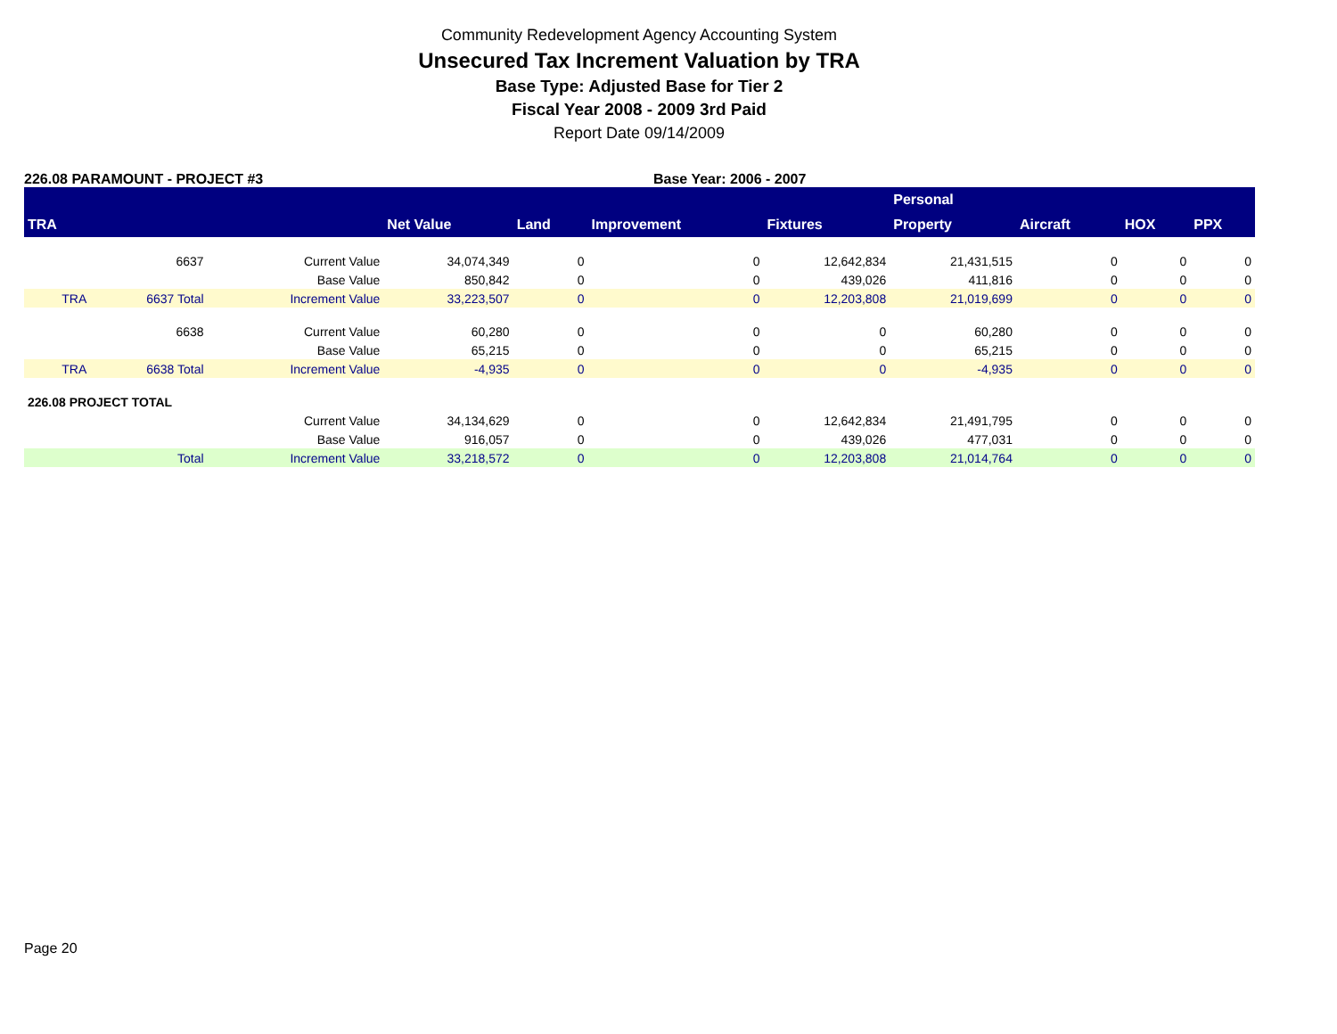Community Redevelopment Agency Accounting System
Unsecured Tax Increment Valuation by TRA
Base Type: Adjusted Base for Tier 2
Fiscal Year 2008 - 2009 3rd Paid
Report Date 09/14/2009
226.08 PARAMOUNT - PROJECT #3 Base Year: 2006 - 2007
| | | | | | | | Personal | | | |
| --- | --- | --- | --- | --- | --- | --- | --- | --- | --- | --- |
| TRA | | | Net Value | Land | Improvement | Fixtures | Property | Aircraft | HOX | PPX |
| | 6637 | Current Value | 34,074,349 | 0 | 0 | 12,642,834 | 21,431,515 | 0 | 0 | 0 |
| | | Base Value | 850,842 | 0 | 0 | 439,026 | 411,816 | 0 | 0 | 0 |
| TRA | 6637 Total | Increment Value | 33,223,507 | 0 | 0 | 12,203,808 | 21,019,699 | 0 | 0 | 0 |
| | 6638 | Current Value | 60,280 | 0 | 0 | 0 | 60,280 | 0 | 0 | 0 |
| | | Base Value | 65,215 | 0 | 0 | 0 | 65,215 | 0 | 0 | 0 |
| TRA | 6638 Total | Increment Value | -4,935 | 0 | 0 | 0 | -4,935 | 0 | 0 | 0 |
| 226.08 PROJECT TOTAL | | | | | | | | | | |
| | | Current Value | 34,134,629 | 0 | 0 | 12,642,834 | 21,491,795 | 0 | 0 | 0 |
| | | Base Value | 916,057 | 0 | 0 | 439,026 | 477,031 | 0 | 0 | 0 |
| | Total | Increment Value | 33,218,572 | 0 | 0 | 12,203,808 | 21,014,764 | 0 | 0 | 0 |
Page 20